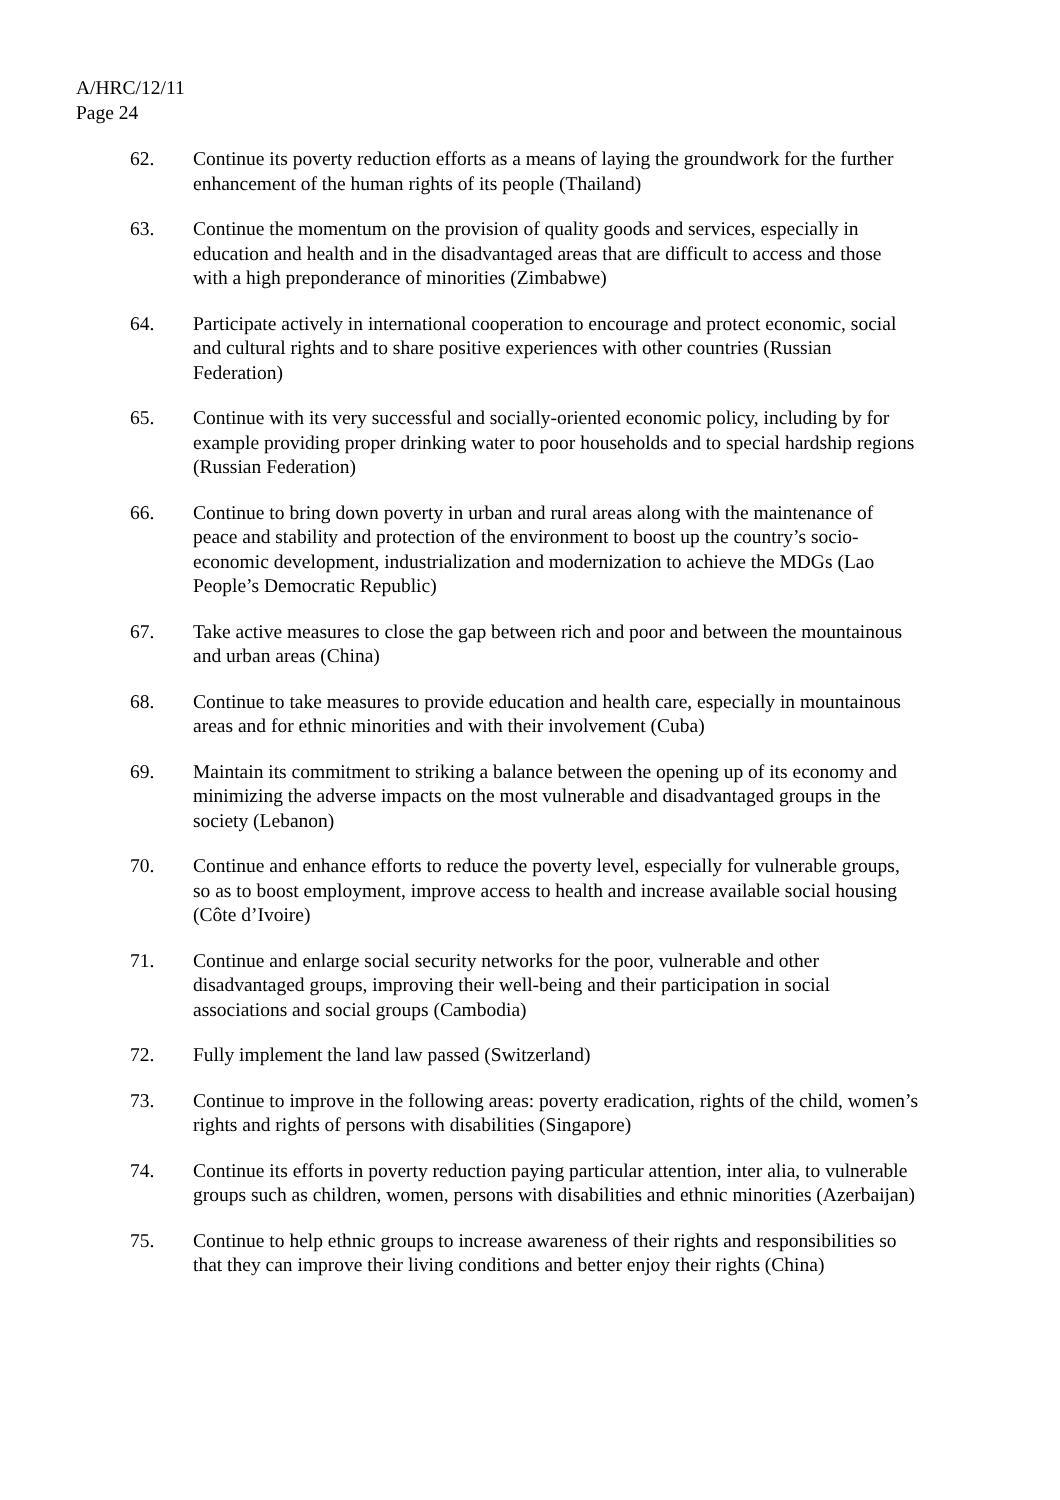A/HRC/12/11
Page 24
62. Continue its poverty reduction efforts as a means of laying the groundwork for the further enhancement of the human rights of its people (Thailand)
63. Continue the momentum on the provision of quality goods and services, especially in education and health and in the disadvantaged areas that are difficult to access and those with a high preponderance of minorities (Zimbabwe)
64. Participate actively in international cooperation to encourage and protect economic, social and cultural rights and to share positive experiences with other countries (Russian Federation)
65. Continue with its very successful and socially-oriented economic policy, including by for example providing proper drinking water to poor households and to special hardship regions (Russian Federation)
66. Continue to bring down poverty in urban and rural areas along with the maintenance of peace and stability and protection of the environment to boost up the country’s socio-economic development, industrialization and modernization to achieve the MDGs (Lao People’s Democratic Republic)
67. Take active measures to close the gap between rich and poor and between the mountainous and urban areas (China)
68. Continue to take measures to provide education and health care, especially in mountainous areas and for ethnic minorities and with their involvement (Cuba)
69. Maintain its commitment to striking a balance between the opening up of its economy and minimizing the adverse impacts on the most vulnerable and disadvantaged groups in the society (Lebanon)
70. Continue and enhance efforts to reduce the poverty level, especially for vulnerable groups, so as to boost employment, improve access to health and increase available social housing (Côte d’Ivoire)
71. Continue and enlarge social security networks for the poor, vulnerable and other disadvantaged groups, improving their well-being and their participation in social associations and social groups (Cambodia)
72. Fully implement the land law passed (Switzerland)
73. Continue to improve in the following areas: poverty eradication, rights of the child, women’s rights and rights of persons with disabilities (Singapore)
74. Continue its efforts in poverty reduction paying particular attention, inter alia, to vulnerable groups such as children, women, persons with disabilities and ethnic minorities (Azerbaijan)
75. Continue to help ethnic groups to increase awareness of their rights and responsibilities so that they can improve their living conditions and better enjoy their rights (China)